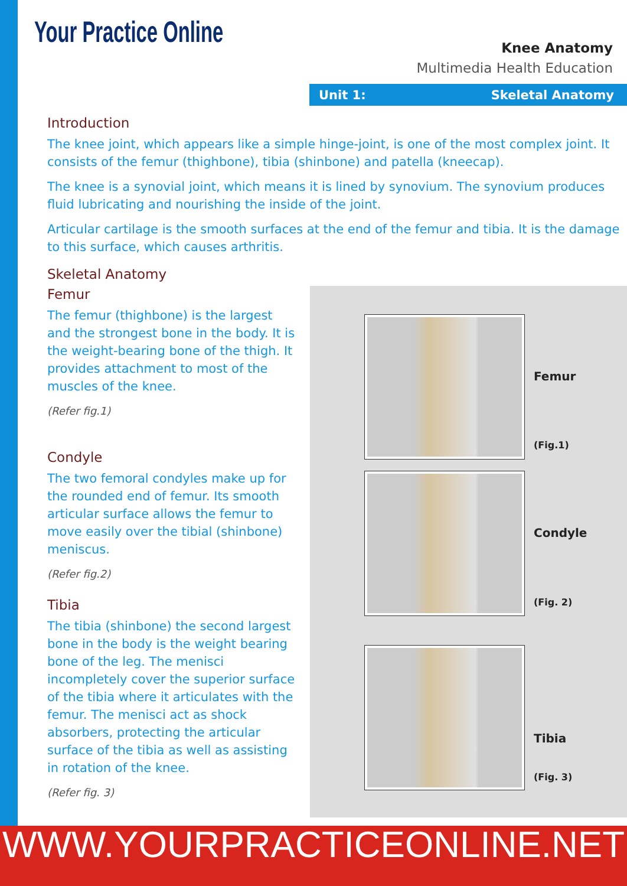Your Practice Online
Knee Anatomy
Multimedia Health Education
Unit 1: Skeletal Anatomy
Femur
(Fig.1)
Condyle
(Fig. 2)
Tibia
(Fig. 3)
Introduction
The knee joint, which appears like a simple hinge-joint, is one of the most complex joint. It consists of the femur (thighbone), tibia (shinbone) and patella (kneecap).
The knee is a synovial joint, which means it is lined by synovium. The synovium produces fluid lubricating and nourishing the inside of the joint.
Articular cartilage is the smooth surfaces at the end of the femur and tibia. It is the damage to this surface, which causes arthritis.
Skeletal Anatomy
Femur
The femur (thighbone) is the largest and the strongest bone in the body. It is the weight-bearing bone of the thigh. It provides attachment to most of the muscles of the knee.
(Refer fig.1)
Condyle
The two femoral condyles make up for the rounded end of femur. Its smooth articular surface allows the femur to move easily over the tibial (shinbone) meniscus.
(Refer fig.2)
Tibia
The tibia (shinbone) the second largest bone in the body is the weight bearing bone of the leg. The menisci incompletely cover the superior surface of the tibia where it articulates with the femur. The menisci act as shock absorbers, protecting the articular surface of the tibia as well as assisting in rotation of the knee.
(Refer fig. 3)
WWW.YOURPRACTICEONLINE.NET